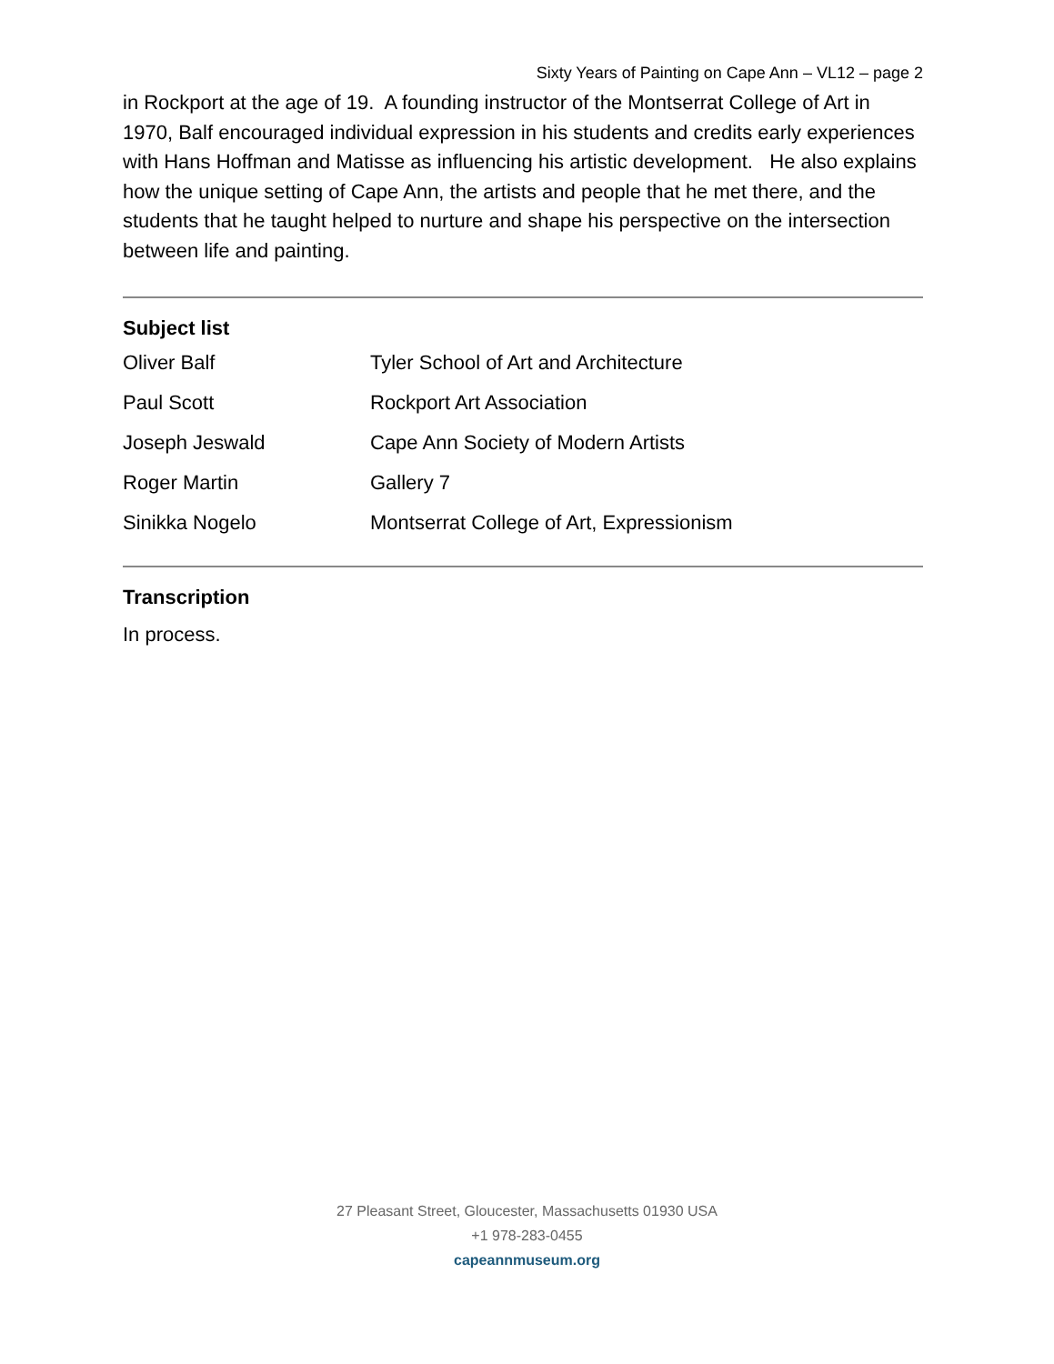Sixty Years of Painting on Cape Ann – VL12 – page 2
in Rockport at the age of 19. A founding instructor of the Montserrat College of Art in 1970, Balf encouraged individual expression in his students and credits early experiences with Hans Hoffman and Matisse as influencing his artistic development. He also explains how the unique setting of Cape Ann, the artists and people that he met there, and the students that he taught helped to nurture and shape his perspective on the intersection between life and painting.
Subject list
| Oliver Balf | Tyler School of Art and Architecture |
| Paul Scott | Rockport Art Association |
| Joseph Jeswald | Cape Ann Society of Modern Artists |
| Roger Martin | Gallery 7 |
| Sinikka Nogelo | Montserrat College of Art, Expressionism |
Transcription
In process.
27 Pleasant Street, Gloucester, Massachusetts 01930 USA
+1 978-283-0455
capeannmuseum.org